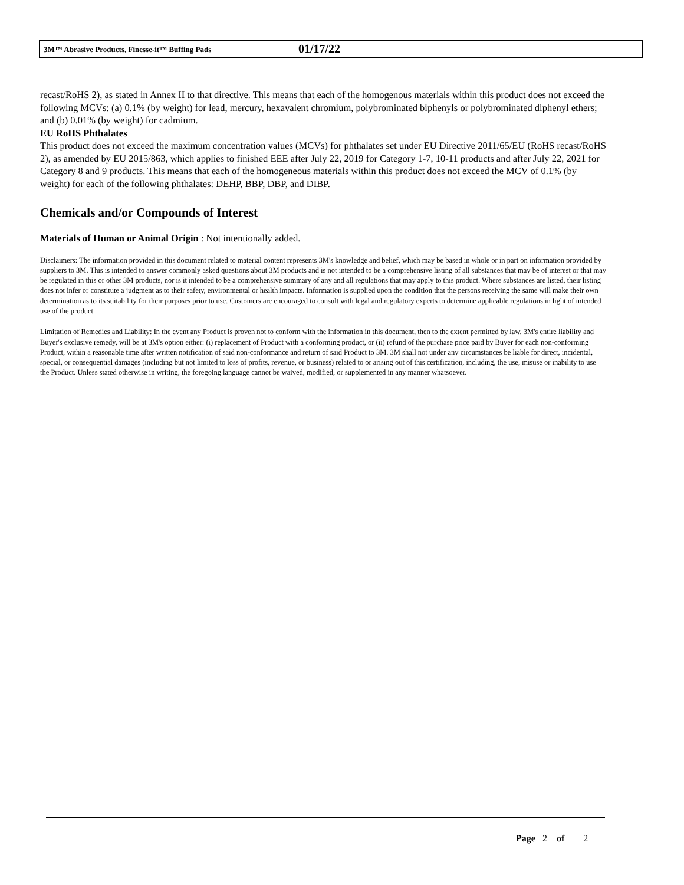3M™ Abrasive Products, Finesse-it™ Buffing Pads 01/17/22
recast/RoHS 2), as stated in Annex II to that directive. This means that each of the homogenous materials within this product does not exceed the following MCVs: (a) 0.1% (by weight) for lead, mercury, hexavalent chromium, polybrominated biphenyls or polybrominated diphenyl ethers; and (b) 0.01% (by weight) for cadmium.
EU RoHS Phthalates
This product does not exceed the maximum concentration values (MCVs) for phthalates set under EU Directive 2011/65/EU (RoHS recast/RoHS 2), as amended by EU 2015/863, which applies to finished EEE after July 22, 2019 for Category 1-7, 10-11 products and after July 22, 2021 for Category 8 and 9 products. This means that each of the homogeneous materials within this product does not exceed the MCV of 0.1% (by weight) for each of the following phthalates: DEHP, BBP, DBP, and DIBP.
Chemicals and/or Compounds of Interest
Materials of Human or Animal Origin : Not intentionally added.
Disclaimers: The information provided in this document related to material content represents 3M's knowledge and belief, which may be based in whole or in part on information provided by suppliers to 3M. This is intended to answer commonly asked questions about 3M products and is not intended to be a comprehensive listing of all substances that may be of interest or that may be regulated in this or other 3M products, nor is it intended to be a comprehensive summary of any and all regulations that may apply to this product. Where substances are listed, their listing does not infer or constitute a judgment as to their safety, environmental or health impacts. Information is supplied upon the condition that the persons receiving the same will make their own determination as to its suitability for their purposes prior to use. Customers are encouraged to consult with legal and regulatory experts to determine applicable regulations in light of intended use of the product.
Limitation of Remedies and Liability: In the event any Product is proven not to conform with the information in this document, then to the extent permitted by law, 3M's entire liability and Buyer's exclusive remedy, will be at 3M's option either: (i) replacement of Product with a conforming product, or (ii) refund of the purchase price paid by Buyer for each non-conforming Product, within a reasonable time after written notification of said non-conformance and return of said Product to 3M. 3M shall not under any circumstances be liable for direct, incidental, special, or consequential damages (including but not limited to loss of profits, revenue, or business) related to or arising out of this certification, including, the use, misuse or inability to use the Product. Unless stated otherwise in writing, the foregoing language cannot be waived, modified, or supplemented in any manner whatsoever.
Page 2 of 2